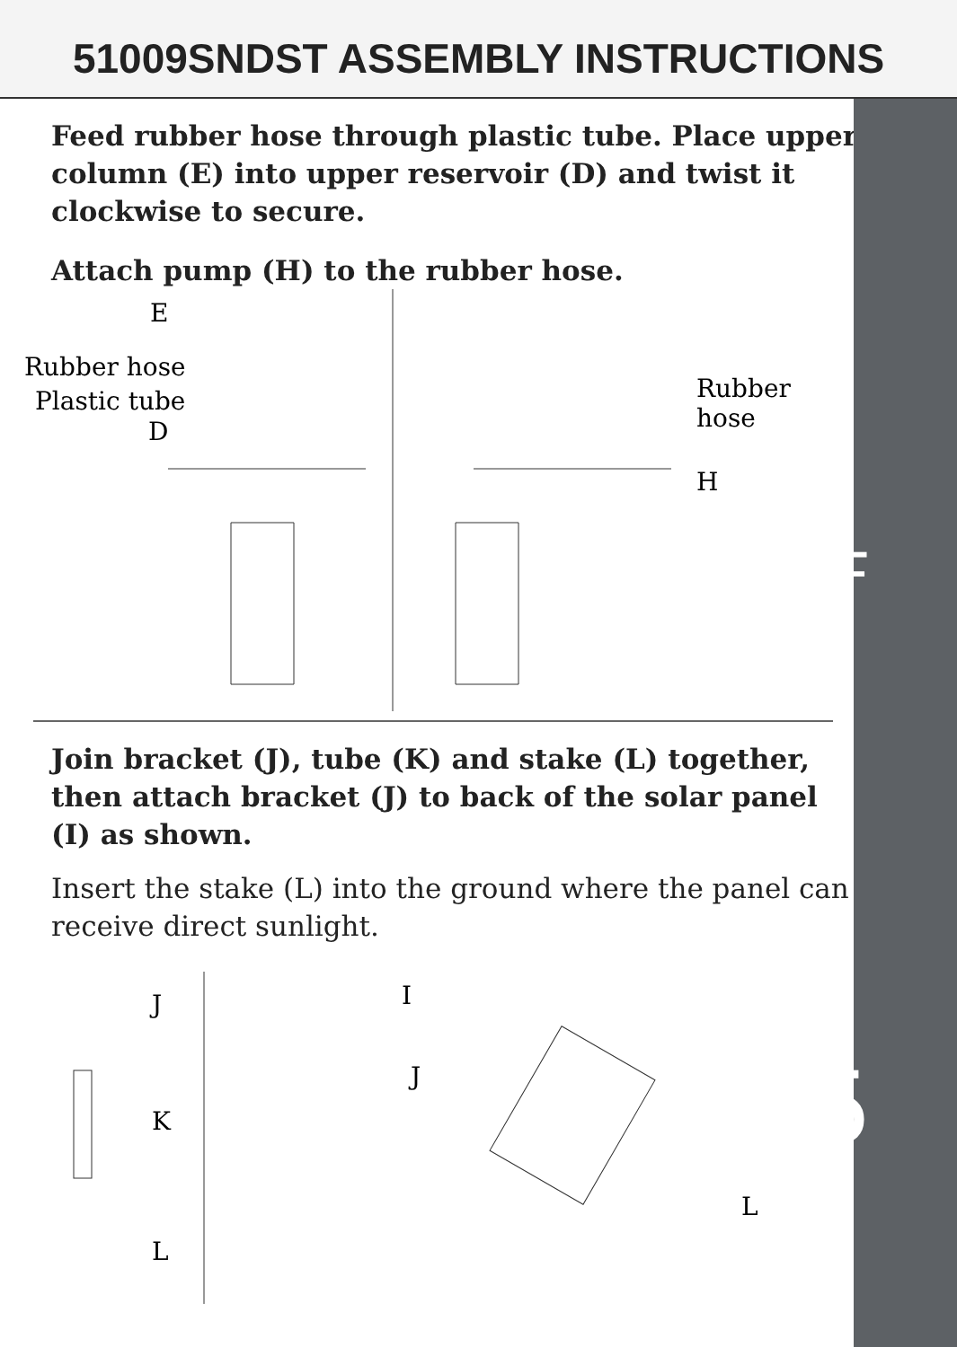51009SNDST ASSEMBLY INSTRUCTIONS
4
5
Feed rubber hose through plastic tube. Place upper column (E) into upper reservoir (D) and twist it clockwise to secure.
Attach pump (H) to the rubber hose.
E
Rubber hose
Plastic tube
D
Rubber
hose
H
Join bracket (J), tube (K) and stake (L) together, then attach bracket (J) to back of the solar panel (I) as shown.
Insert the stake (L) into the ground where the panel can receive direct sunlight.
J
K
L
I
J
L